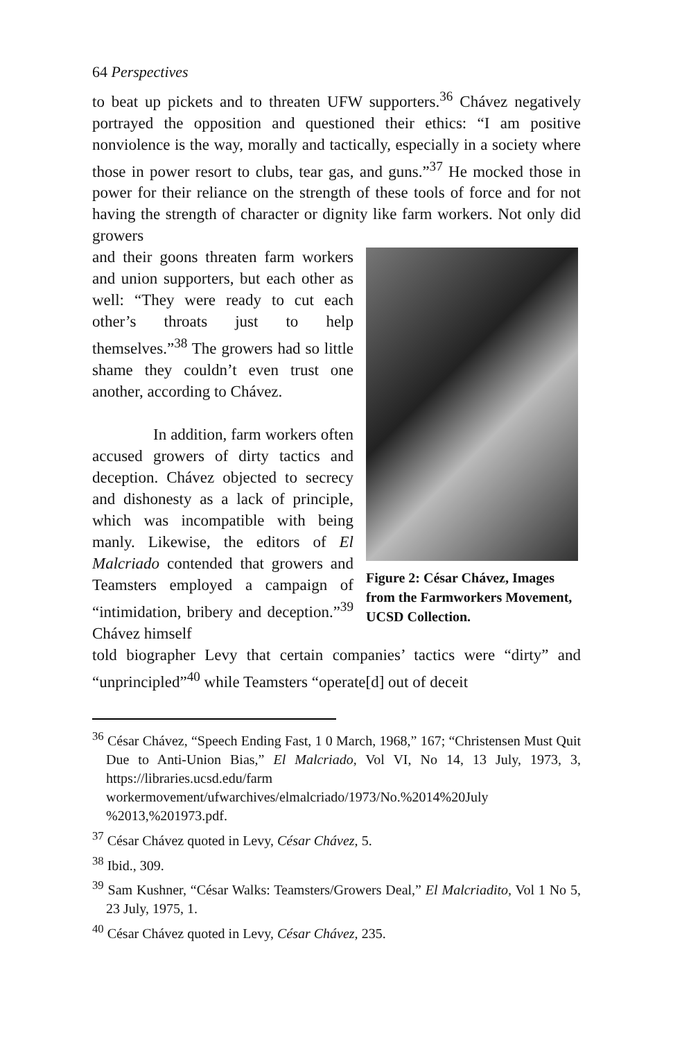64 Perspectives
to beat up pickets and to threaten UFW supporters.<sup>36</sup> Chávez negatively portrayed the opposition and questioned their ethics: “I am positive nonviolence is the way, morally and tactically, especially in a society where those in power resort to clubs, tear gas, and guns.”<sup>37</sup> He mocked those in power for their reliance on the strength of these tools of force and for not having the strength of character or dignity like farm workers. Not only did growers
and their goons threaten farm workers and union supporters, but each other as well: “They were ready to cut each other’s throats just to help themselves.”<sup>38</sup> The growers had so little shame they couldn’t even trust one another, according to Chávez.
In addition, farm workers often accused growers of dirty tactics and deception. Chávez objected to secrecy and dishonesty as a lack of principle, which was incompatible with being manly. Likewise, the editors of El Malcriado contended that growers and Teamsters employed a campaign of “intimidation, bribery and deception.”<sup>39</sup> Chávez himself
Figure 2: César Chávez, Images from the Farmworkers Movement, UCSD Collection.
told biographer Levy that certain companies’ tactics were “dirty” and “unprincipled”<sup>40</sup> while Teamsters “operate[d] out of deceit
<sup>36</sup> César Chávez, “Speech Ending Fast, 1 0 March, 1968,” 167; “Christensen Must Quit Due to Anti-Union Bias,” El Malcriado, Vol VI, No 14, 13 July, 1973, 3, https://libraries.ucsd.edu/farm workermovement/ufwarchives/elmalcriado/1973/No.%2014%20July %2013,%201973.pdf.
<sup>37</sup> César Chávez quoted in Levy, César Chávez, 5.
<sup>38</sup> Ibid., 309.
<sup>39</sup> Sam Kushner, “César Walks: Teamsters/Growers Deal,” El Malcriadito, Vol 1 No 5, 23 July, 1975, 1.
<sup>40</sup> César Chávez quoted in Levy, César Chávez, 235.